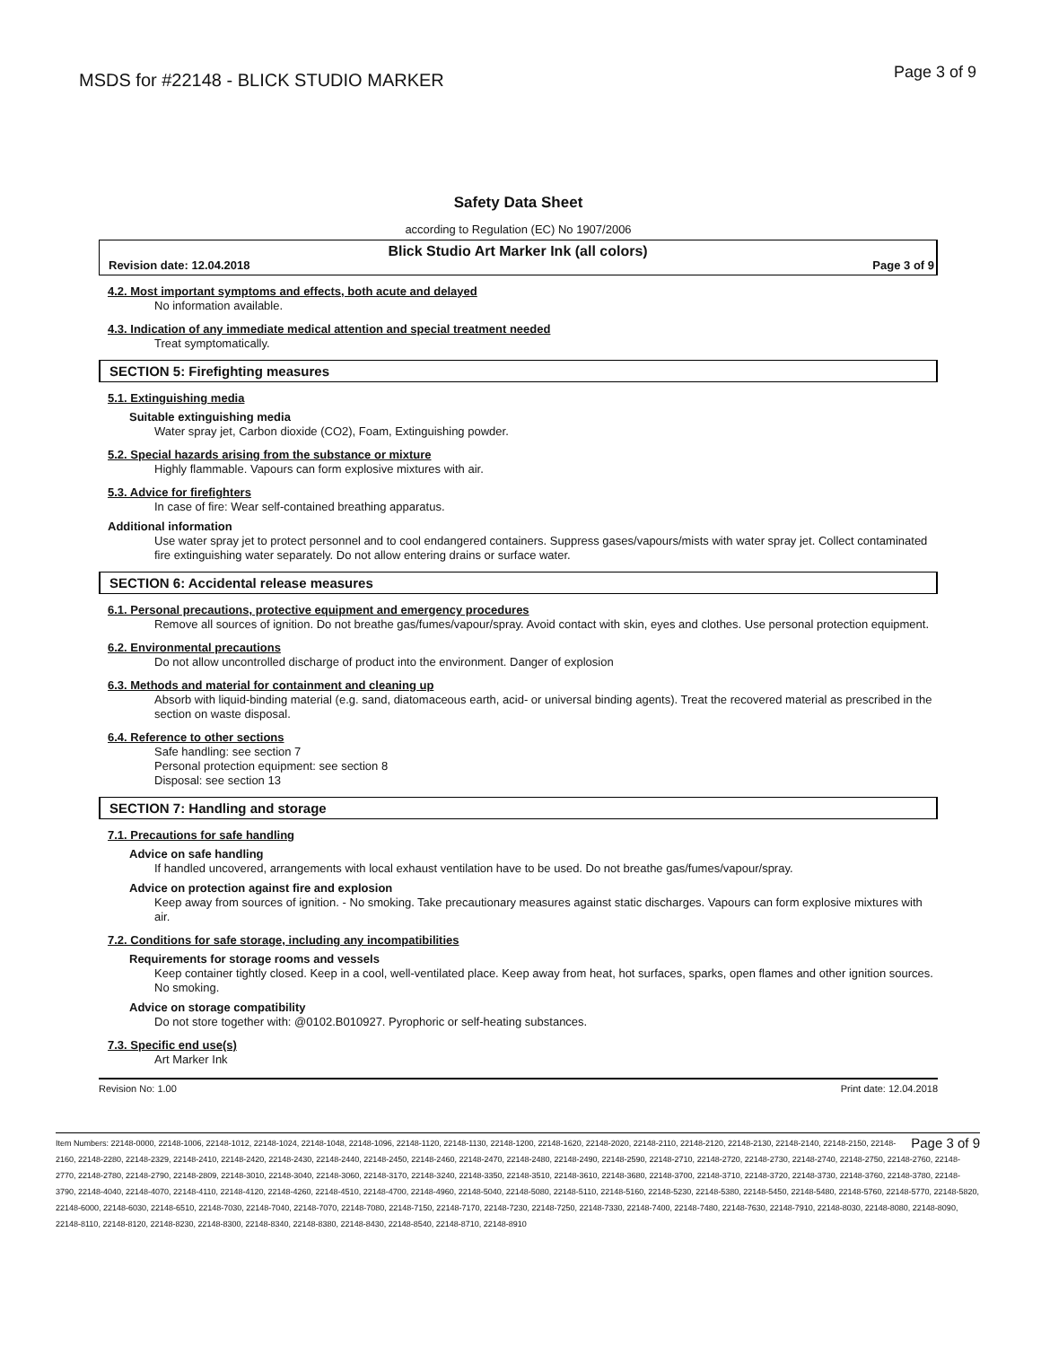MSDS for #22148 - BLICK STUDIO MARKER
Page 3 of 9
Safety Data Sheet
according to Regulation (EC) No 1907/2006
Blick Studio Art Marker Ink (all colors)
Revision date: 12.04.2018 Page 3 of 9
4.2. Most important symptoms and effects, both acute and delayed
No information available.
4.3. Indication of any immediate medical attention and special treatment needed
Treat symptomatically.
SECTION 5: Firefighting measures
5.1. Extinguishing media
Suitable extinguishing media
Water spray jet, Carbon dioxide (CO2), Foam, Extinguishing powder.
5.2. Special hazards arising from the substance or mixture
Highly flammable. Vapours can form explosive mixtures with air.
5.3. Advice for firefighters
In case of fire: Wear self-contained breathing apparatus.
Additional information
Use water spray jet to protect personnel and to cool endangered containers. Suppress gases/vapours/mists with water spray jet. Collect contaminated fire extinguishing water separately. Do not allow entering drains or surface water.
SECTION 6: Accidental release measures
6.1. Personal precautions, protective equipment and emergency procedures
Remove all sources of ignition. Do not breathe gas/fumes/vapour/spray. Avoid contact with skin, eyes and clothes. Use personal protection equipment.
6.2. Environmental precautions
Do not allow uncontrolled discharge of product into the environment. Danger of explosion
6.3. Methods and material for containment and cleaning up
Absorb with liquid-binding material (e.g. sand, diatomaceous earth, acid- or universal binding agents). Treat the recovered material as prescribed in the section on waste disposal.
6.4. Reference to other sections
Safe handling: see section 7
Personal protection equipment: see section 8
Disposal: see section 13
SECTION 7: Handling and storage
7.1. Precautions for safe handling
Advice on safe handling
If handled uncovered, arrangements with local exhaust ventilation have to be used. Do not breathe gas/fumes/vapour/spray.
Advice on protection against fire and explosion
Keep away from sources of ignition. - No smoking. Take precautionary measures against static discharges. Vapours can form explosive mixtures with air.
7.2. Conditions for safe storage, including any incompatibilities
Requirements for storage rooms and vessels
Keep container tightly closed. Keep in a cool, well-ventilated place. Keep away from heat, hot surfaces, sparks, open flames and other ignition sources. No smoking.
Advice on storage compatibility
Do not store together with: @0102.B010927. Pyrophoric or self-heating substances.
7.3. Specific end use(s)
Art Marker Ink
Revision No: 1.00 Print date: 12.04.2018
Page 3 of 9 Item Numbers: 22148-0000, 22148-1006, 22148-1012, 22148-1024, 22148-1048, 22148-1096, 22148-1120, 22148-1130, 22148-1200, 22148-1620, 22148-2020, 22148-2110, 22148-2120, 22148-2130, 22148-2140, 22148-2150, 22148-2160, 22148-2280, 22148-2329, 22148-2410, 22148-2420, 22148-2430, 22148-2440, 22148-2450, 22148-2460, 22148-2470, 22148-2480, 22148-2490, 22148-2590, 22148-2710, 22148-2720, 22148-2730, 22148-2740, 22148-2750, 22148-2760, 22148-2770, 22148-2780, 22148-2790, 22148-2809, 22148-3010, 22148-3040, 22148-3060, 22148-3170, 22148-3240, 22148-3350, 22148-3510, 22148-3610, 22148-3680, 22148-3700, 22148-3710, 22148-3720, 22148-3730, 22148-3760, 22148-3780, 22148-3790, 22148-4040, 22148-4070, 22148-4110, 22148-4120, 22148-4260, 22148-4510, 22148-4700, 22148-4960, 22148-5040, 22148-5080, 22148-5110, 22148-5160, 22148-5230, 22148-5380, 22148-5450, 22148-5480, 22148-5760, 22148-5770, 22148-5820, 22148-6000, 22148-6030, 22148-6510, 22148-7030, 22148-7040, 22148-7070, 22148-7080, 22148-7150, 22148-7170, 22148-7230, 22148-7250, 22148-7330, 22148-7400, 22148-7480, 22148-7630, 22148-7910, 22148-8030, 22148-8080, 22148-8090, 22148-8110, 22148-8120, 22148-8230, 22148-8300, 22148-8340, 22148-8380, 22148-8430, 22148-8540, 22148-8710, 22148-8910